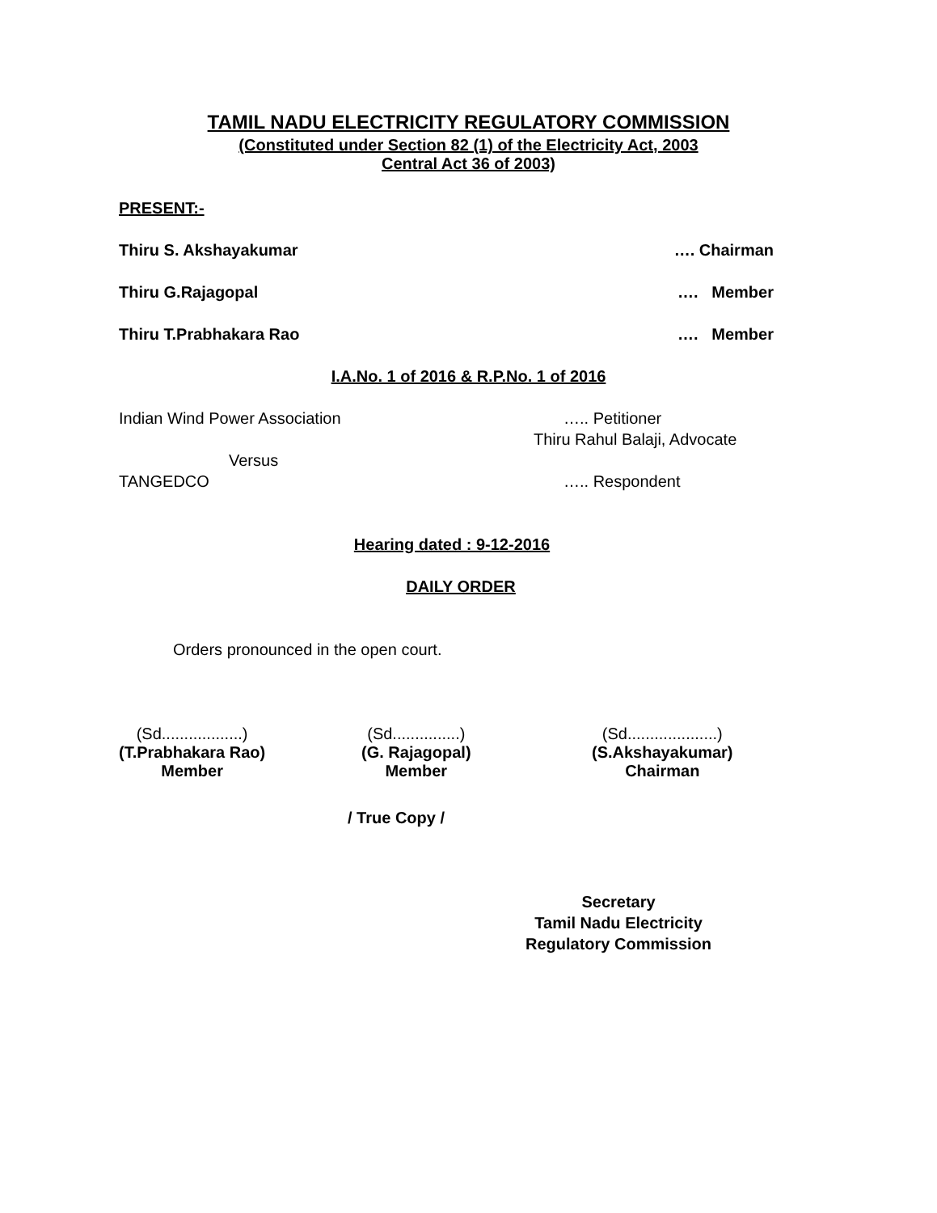TAMIL NADU ELECTRICITY REGULATORY COMMISSION
(Constituted under Section 82 (1) of the Electricity Act, 2003
Central Act 36 of 2003)
PRESENT:-
Thiru S. Akshayakumar …. Chairman
Thiru G.Rajagopal …. Member
Thiru T.Prabhakara Rao …. Member
I.A.No. 1 of 2016 & R.P.No. 1 of 2016
Indian Wind Power Association ….. Petitioner
Thiru Rahul Balaji, Advocate
Versus
TANGEDCO ….. Respondent
Hearing dated : 9-12-2016
DAILY ORDER
Orders pronounced in the open court.
(Sd..................)
(T.Prabhakara Rao)
Member
(Sd...............)
(G. Rajagopal)
Member
(Sd....................)
(S.Akshayakumar)
Chairman
/ True Copy /
Secretary
Tamil Nadu Electricity
Regulatory Commission